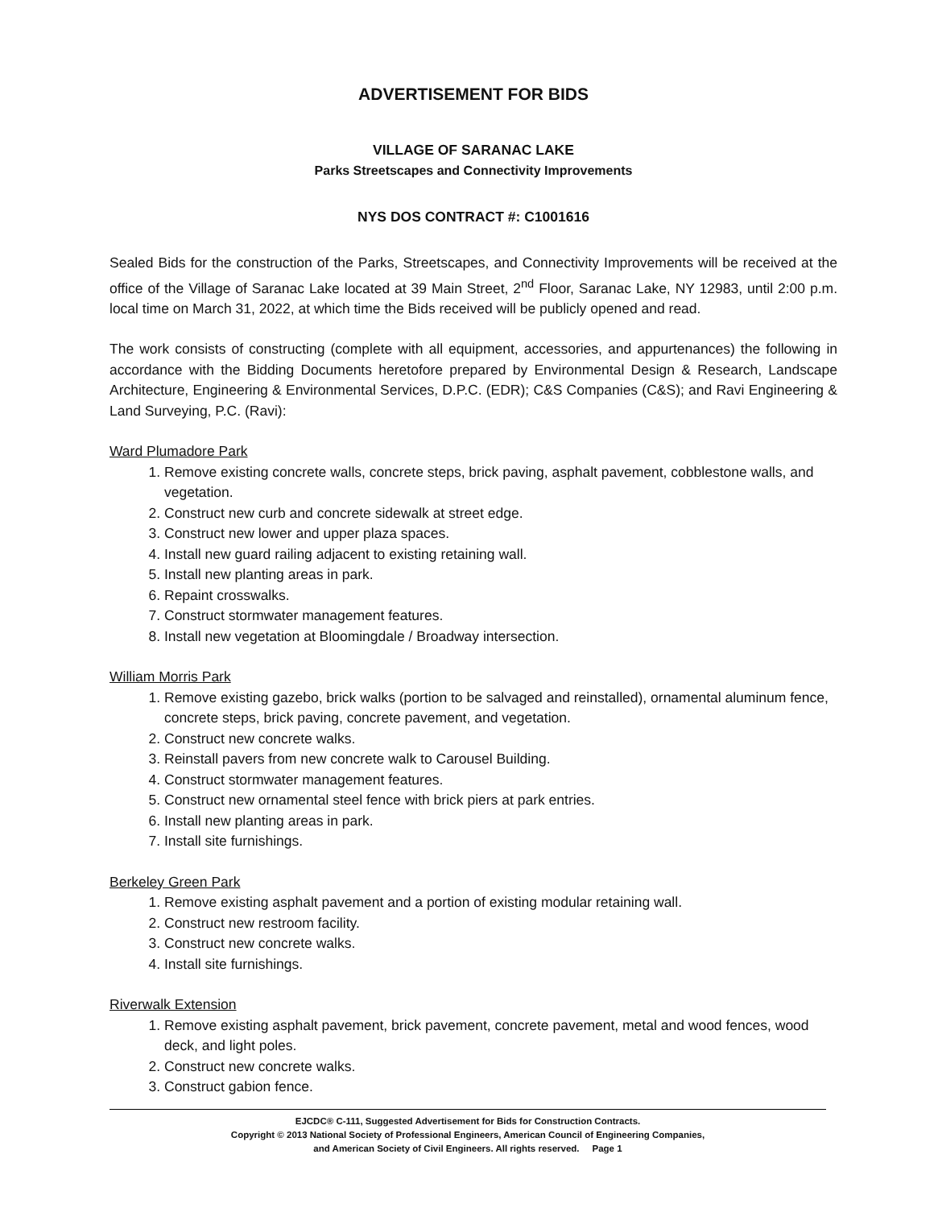ADVERTISEMENT FOR BIDS
VILLAGE OF SARANAC LAKE
Parks Streetscapes and Connectivity Improvements
NYS DOS CONTRACT #: C1001616
Sealed Bids for the construction of the Parks, Streetscapes, and Connectivity Improvements will be received at the office of the Village of Saranac Lake located at 39 Main Street, 2<sup>nd</sup> Floor, Saranac Lake, NY 12983, until 2:00 p.m. local time on March 31, 2022, at which time the Bids received will be publicly opened and read.
The work consists of constructing (complete with all equipment, accessories, and appurtenances) the following in accordance with the Bidding Documents heretofore prepared by Environmental Design & Research, Landscape Architecture, Engineering & Environmental Services, D.P.C. (EDR); C&S Companies (C&S); and Ravi Engineering & Land Surveying, P.C. (Ravi):
Ward Plumadore Park
1. Remove existing concrete walls, concrete steps, brick paving, asphalt pavement, cobblestone walls, and vegetation.
2. Construct new curb and concrete sidewalk at street edge.
3. Construct new lower and upper plaza spaces.
4. Install new guard railing adjacent to existing retaining wall.
5. Install new planting areas in park.
6. Repaint crosswalks.
7. Construct stormwater management features.
8. Install new vegetation at Bloomingdale / Broadway intersection.
William Morris Park
1. Remove existing gazebo, brick walks (portion to be salvaged and reinstalled), ornamental aluminum fence, concrete steps, brick paving, concrete pavement, and vegetation.
2. Construct new concrete walks.
3. Reinstall pavers from new concrete walk to Carousel Building.
4. Construct stormwater management features.
5. Construct new ornamental steel fence with brick piers at park entries.
6. Install new planting areas in park.
7. Install site furnishings.
Berkeley Green Park
1. Remove existing asphalt pavement and a portion of existing modular retaining wall.
2. Construct new restroom facility.
3. Construct new concrete walks.
4. Install site furnishings.
Riverwalk Extension
1. Remove existing asphalt pavement, brick pavement, concrete pavement, metal and wood fences, wood deck, and light poles.
2. Construct new concrete walks.
3. Construct gabion fence.
EJCDC® C-111, Suggested Advertisement for Bids for Construction Contracts.
Copyright © 2013 National Society of Professional Engineers, American Council of Engineering Companies,
and American Society of Civil Engineers. All rights reserved. Page 1